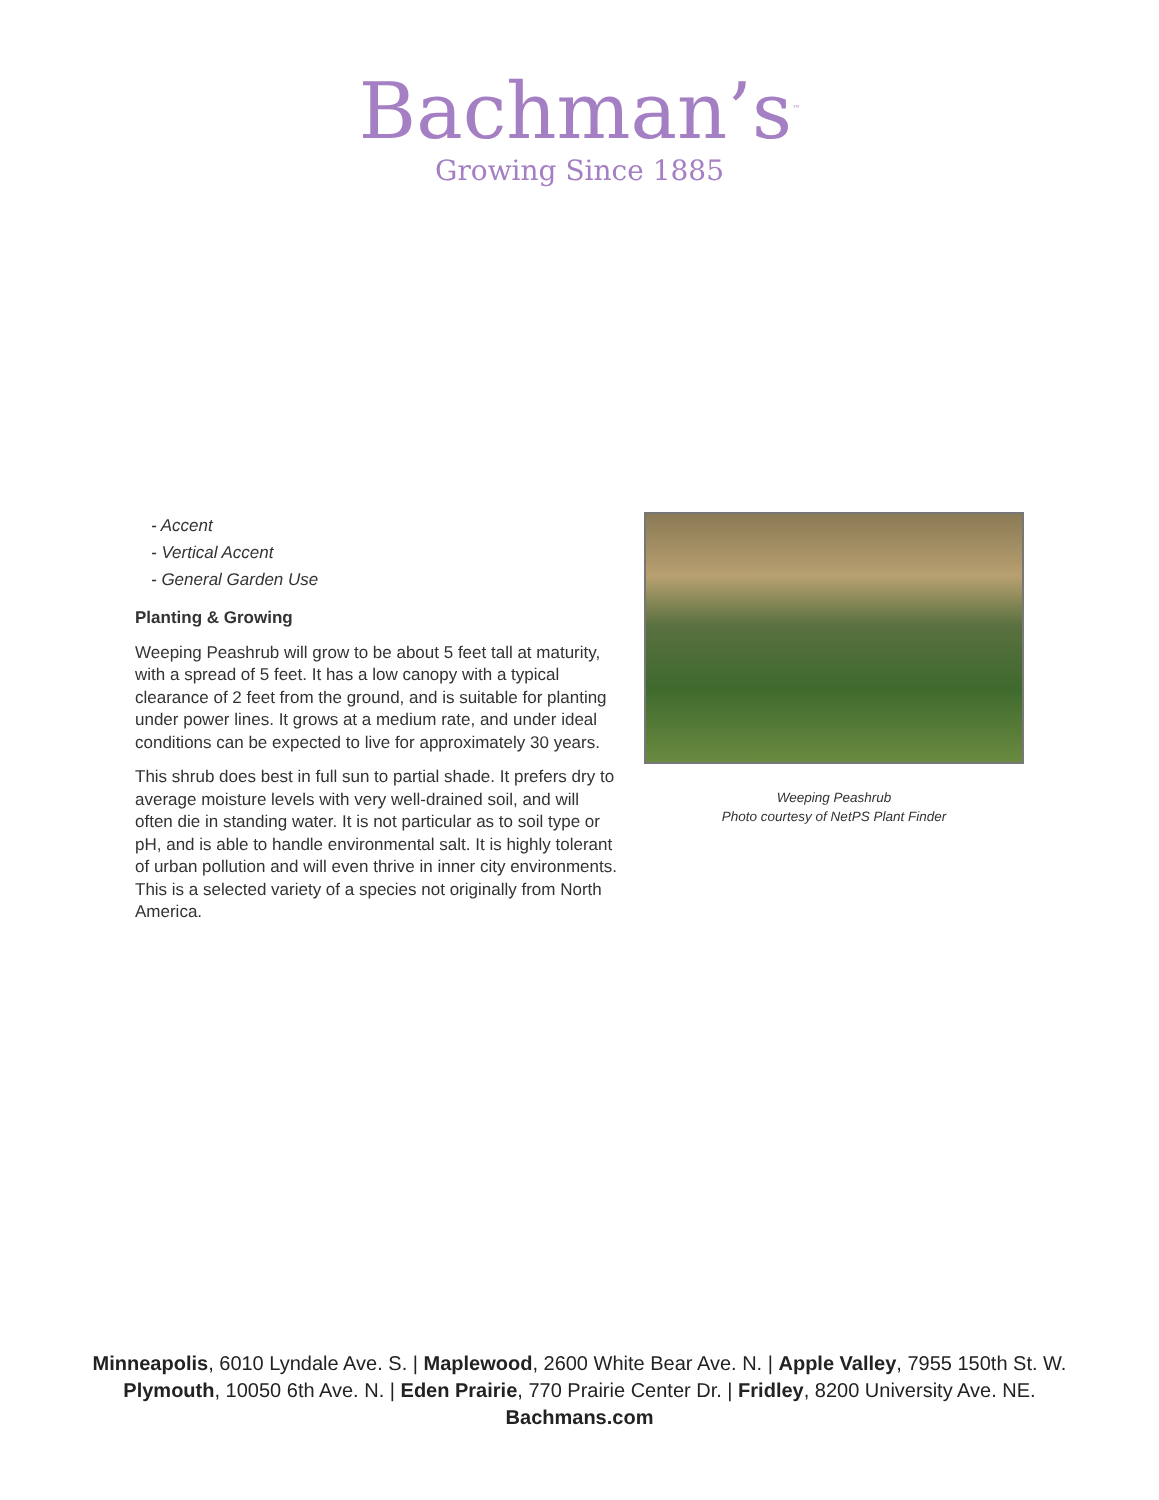Bachman’s<sup>™</sup>
Growing Since 1885
- Accent
- Vertical Accent
- General Garden Use
Planting & Growing
Weeping Peashrub will grow to be about 5 feet tall at maturity, with a spread of 5 feet. It has a low canopy with a typical clearance of 2 feet from the ground, and is suitable for planting under power lines. It grows at a medium rate, and under ideal conditions can be expected to live for approximately 30 years.
This shrub does best in full sun to partial shade. It prefers dry to average moisture levels with very well-drained soil, and will often die in standing water. It is not particular as to soil type or pH, and is able to handle environmental salt. It is highly tolerant of urban pollution and will even thrive in inner city environments. This is a selected variety of a species not originally from North America.
Weeping Peashrub
Photo courtesy of NetPS Plant Finder
Minneapolis, 6010 Lyndale Ave. S. | Maplewood, 2600 White Bear Ave. N. | Apple Valley, 7955 150th St. W.
Plymouth, 10050 6th Ave. N. | Eden Prairie, 770 Prairie Center Dr. | Fridley, 8200 University Ave. NE.
Bachmans.com